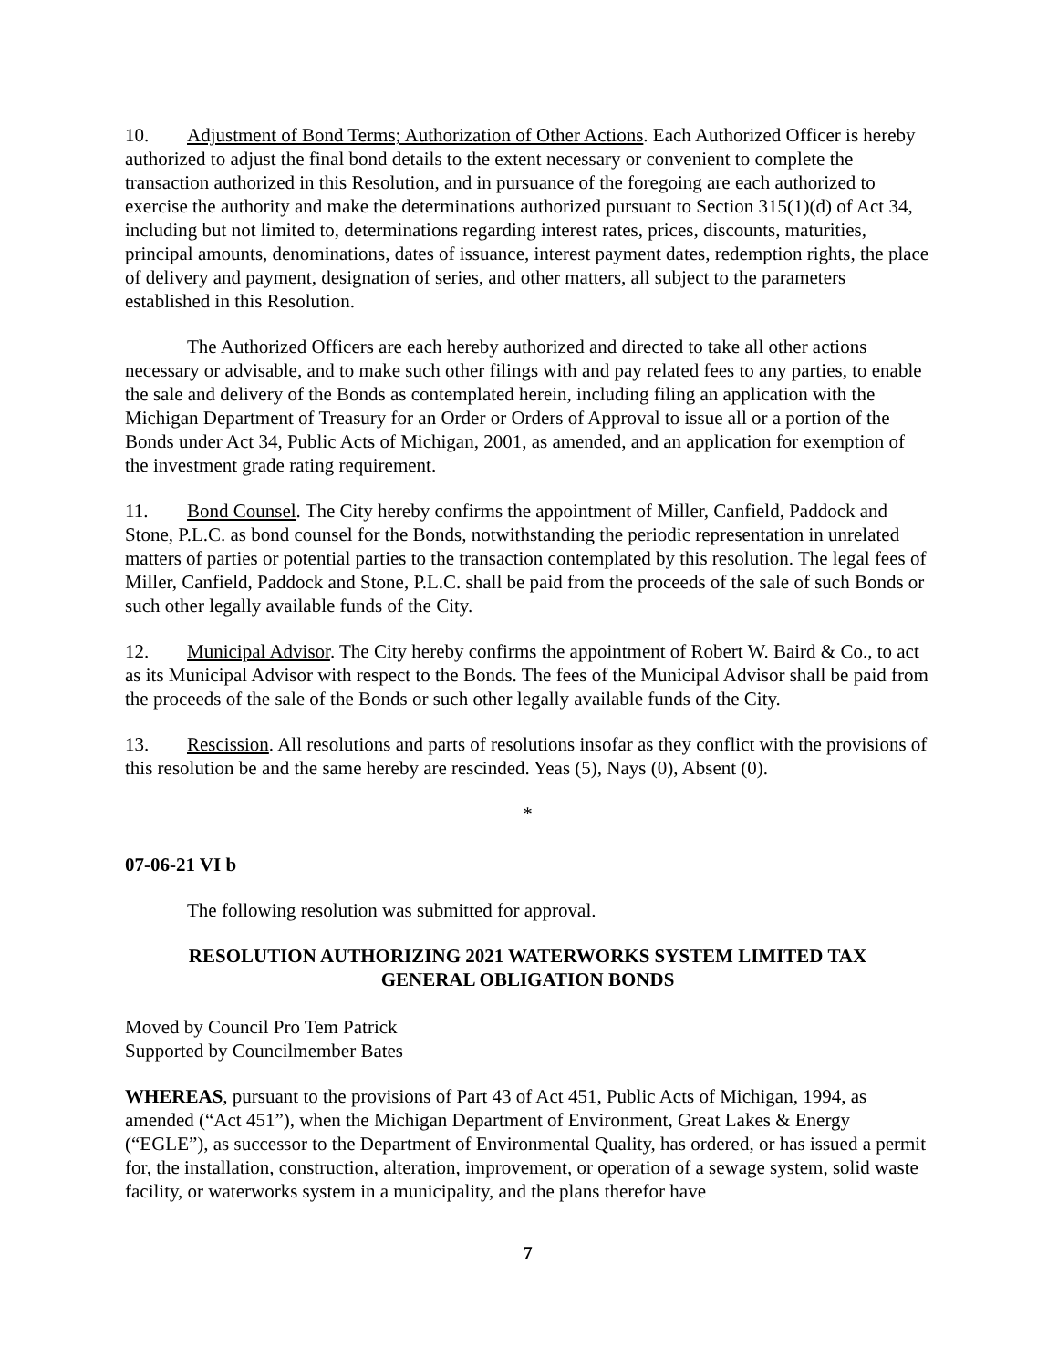10. Adjustment of Bond Terms; Authorization of Other Actions. Each Authorized Officer is hereby authorized to adjust the final bond details to the extent necessary or convenient to complete the transaction authorized in this Resolution, and in pursuance of the foregoing are each authorized to exercise the authority and make the determinations authorized pursuant to Section 315(1)(d) of Act 34, including but not limited to, determinations regarding interest rates, prices, discounts, maturities, principal amounts, denominations, dates of issuance, interest payment dates, redemption rights, the place of delivery and payment, designation of series, and other matters, all subject to the parameters established in this Resolution.
The Authorized Officers are each hereby authorized and directed to take all other actions necessary or advisable, and to make such other filings with and pay related fees to any parties, to enable the sale and delivery of the Bonds as contemplated herein, including filing an application with the Michigan Department of Treasury for an Order or Orders of Approval to issue all or a portion of the Bonds under Act 34, Public Acts of Michigan, 2001, as amended, and an application for exemption of the investment grade rating requirement.
11. Bond Counsel. The City hereby confirms the appointment of Miller, Canfield, Paddock and Stone, P.L.C. as bond counsel for the Bonds, notwithstanding the periodic representation in unrelated matters of parties or potential parties to the transaction contemplated by this resolution. The legal fees of Miller, Canfield, Paddock and Stone, P.L.C. shall be paid from the proceeds of the sale of such Bonds or such other legally available funds of the City.
12. Municipal Advisor. The City hereby confirms the appointment of Robert W. Baird & Co., to act as its Municipal Advisor with respect to the Bonds. The fees of the Municipal Advisor shall be paid from the proceeds of the sale of the Bonds or such other legally available funds of the City.
13. Rescission. All resolutions and parts of resolutions insofar as they conflict with the provisions of this resolution be and the same hereby are rescinded. Yeas (5), Nays (0), Absent (0).
*
07-06-21 VI b
The following resolution was submitted for approval.
RESOLUTION AUTHORIZING 2021 WATERWORKS SYSTEM LIMITED TAX
GENERAL OBLIGATION BONDS
Moved by Council Pro Tem Patrick
Supported by Councilmember Bates
WHEREAS, pursuant to the provisions of Part 43 of Act 451, Public Acts of Michigan, 1994, as amended (“Act 451”), when the Michigan Department of Environment, Great Lakes & Energy (“EGLE”), as successor to the Department of Environmental Quality, has ordered, or has issued a permit for, the installation, construction, alteration, improvement, or operation of a sewage system, solid waste facility, or waterworks system in a municipality, and the plans therefor have
7